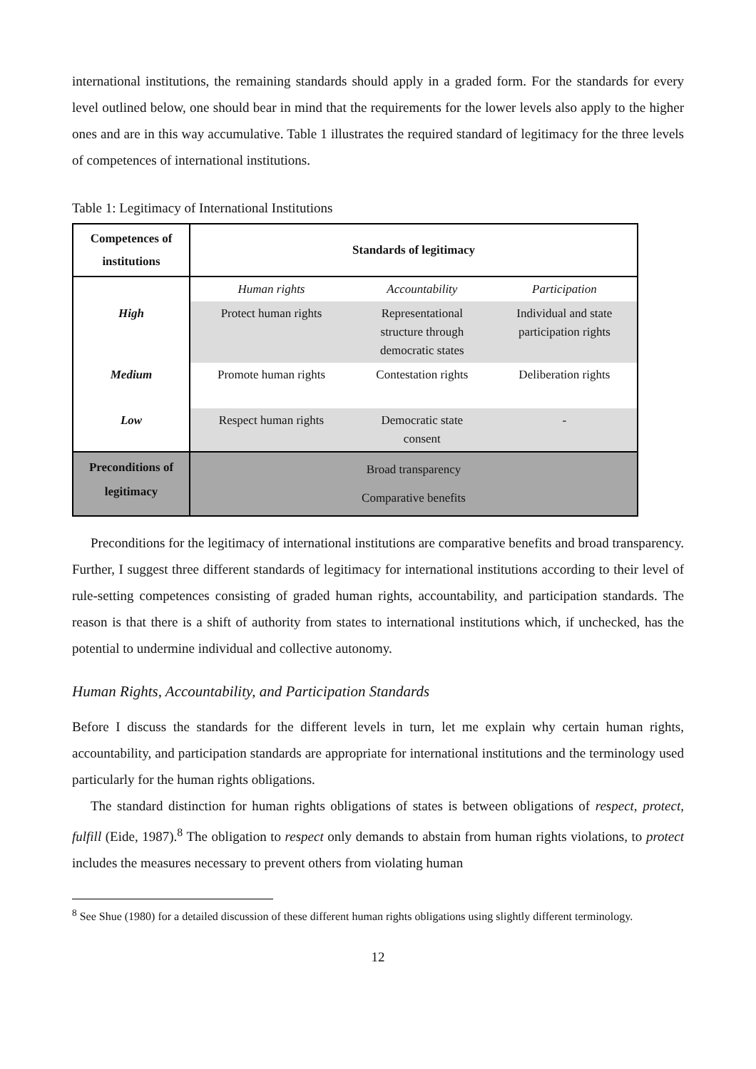international institutions, the remaining standards should apply in a graded form. For the standards for every level outlined below, one should bear in mind that the requirements for the lower levels also apply to the higher ones and are in this way accumulative. Table 1 illustrates the required standard of legitimacy for the three levels of competences of international institutions.
Table 1: Legitimacy of International Institutions
| Competences of institutions | Standards of legitimacy | | |
| --- | --- | --- | --- |
| | Human rights | Accountability | Participation |
| High | Protect human rights | Representational structure through democratic states | Individual and state participation rights |
| Medium | Promote human rights | Contestation rights | Deliberation rights |
| Low | Respect human rights | Democratic state consent | - |
| Preconditions of legitimacy | Broad transparency Comparative benefits | | |
Preconditions for the legitimacy of international institutions are comparative benefits and broad transparency. Further, I suggest three different standards of legitimacy for international institutions according to their level of rule-setting competences consisting of graded human rights, accountability, and participation standards. The reason is that there is a shift of authority from states to international institutions which, if unchecked, has the potential to undermine individual and collective autonomy.
Human Rights, Accountability, and Participation Standards
Before I discuss the standards for the different levels in turn, let me explain why certain human rights, accountability, and participation standards are appropriate for international institutions and the terminology used particularly for the human rights obligations.
The standard distinction for human rights obligations of states is between obligations of respect, protect, fulfill (Eide, 1987).<sup>8</sup> The obligation to respect only demands to abstain from human rights violations, to protect includes the measures necessary to prevent others from violating human
<sup>8</sup> See Shue (1980) for a detailed discussion of these different human rights obligations using slightly different terminology.
12